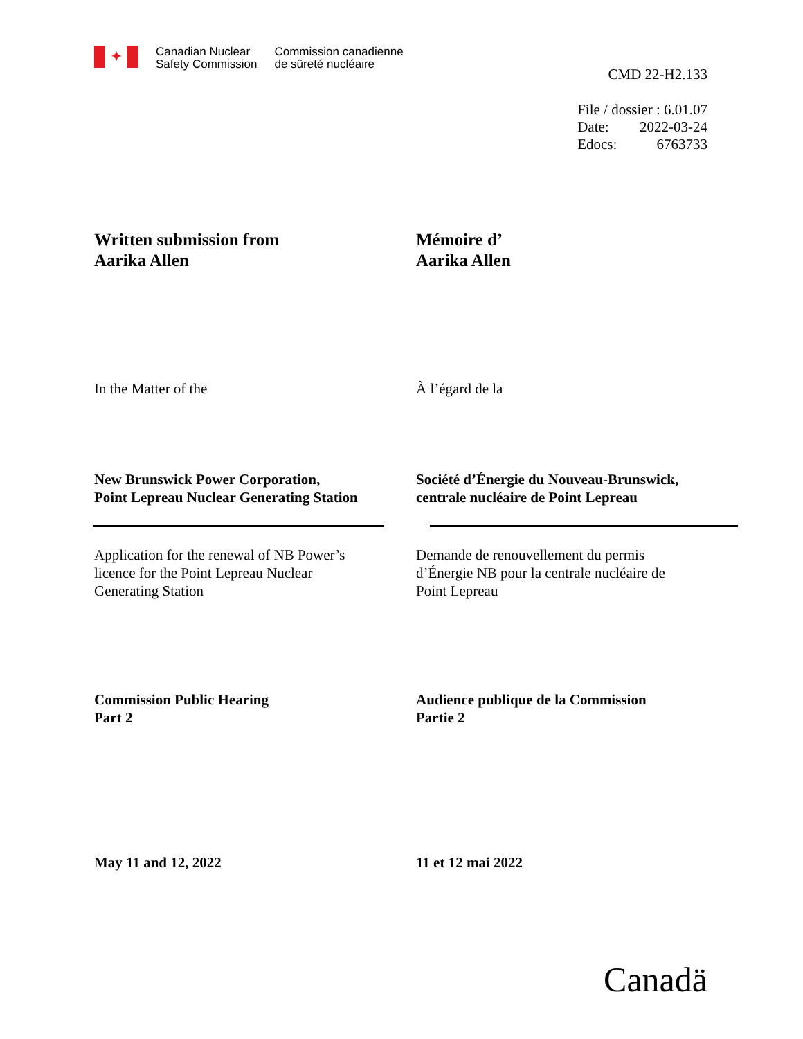✦
Canadian Nuclear
Safety Commission
Commission canadienne
de sûreté nucléaire
CMD 22-H2.133
| File / dossier : 6.01.07 | |
| Date: | 2022-03-24 |
| Edocs: | 6763733 |
Written submission from
Aarika Allen
Mémoire d’
Aarika Allen
In the Matter of the À l’égard de la
New Brunswick Power Corporation,
Point Lepreau Nuclear Generating Station
Société d’Énergie du Nouveau-Brunswick,
centrale nucléaire de Point Lepreau
Application for the renewal of NB Power’s
licence for the Point Lepreau Nuclear
Generating Station
Demande de renouvellement du permis
d’Énergie NB pour la centrale nucléaire de
Point Lepreau
Commission Public Hearing
Part 2
Audience publique de la Commission
Partie 2
May 11 and 12, 2022 11 et 12 mai 2022
Canadä